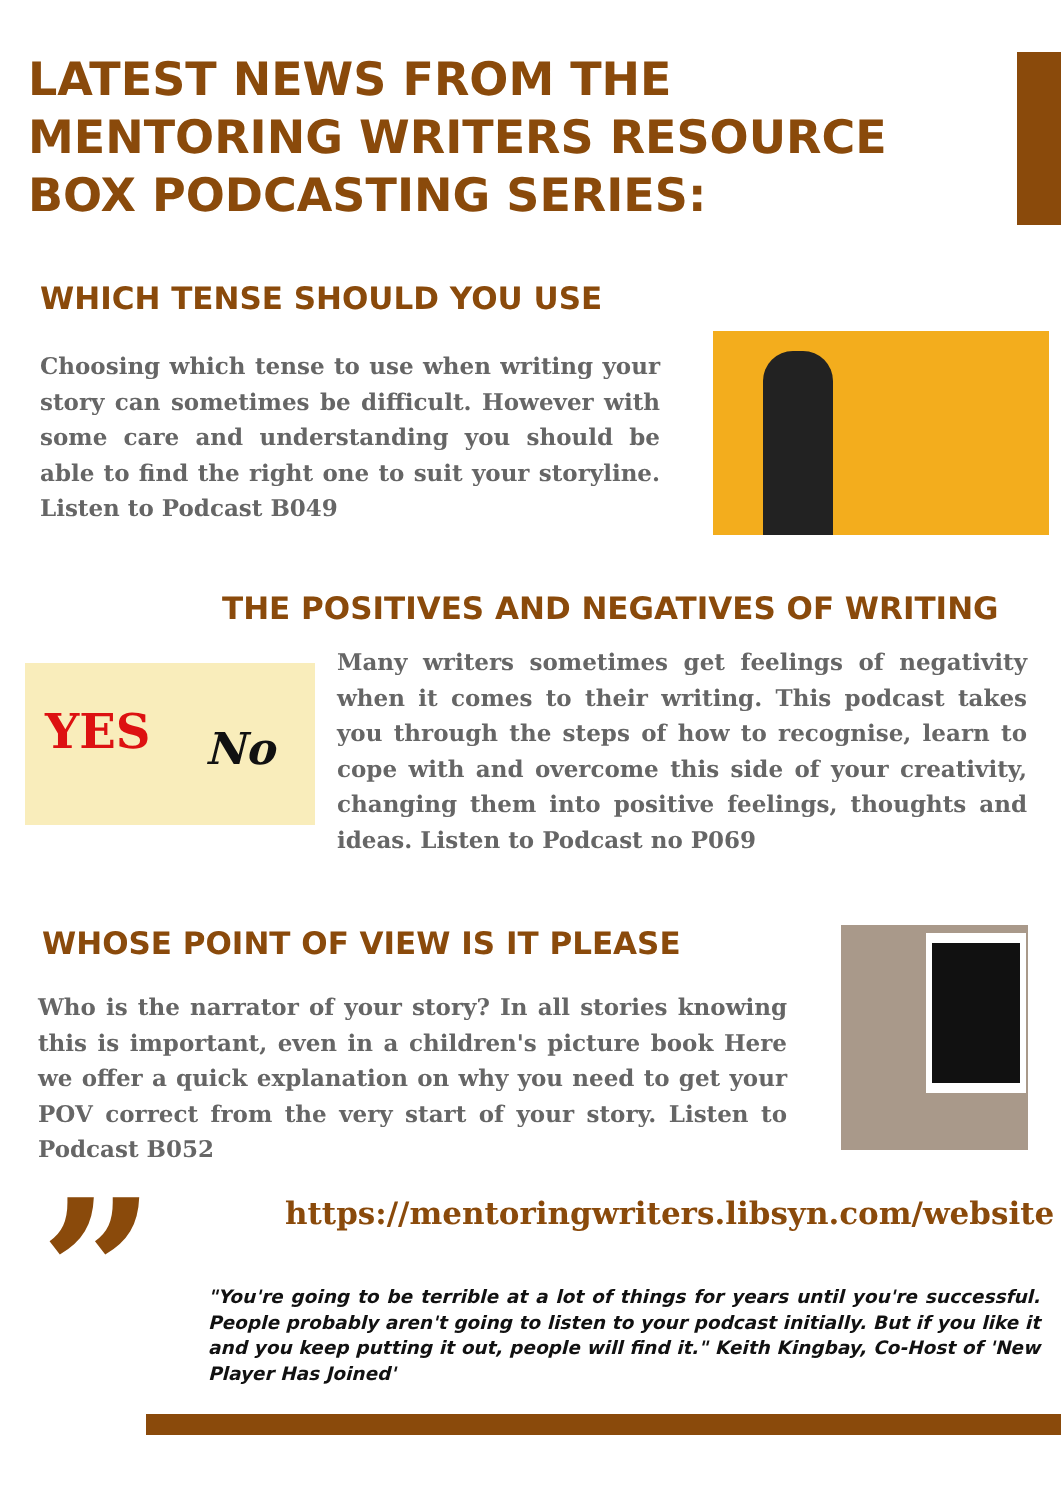LATEST NEWS FROM THE
MENTORING WRITERS RESOURCE
BOX PODCASTING SERIES:
WHICH TENSE SHOULD YOU USE
Choosing which tense to use when writing your story can sometimes be difficult. However with some care and understanding you should be able to find the right one to suit your storyline. Listen to Podcast B049
THE POSITIVES AND NEGATIVES OF WRITING
YES No
Many writers sometimes get feelings of negativity when it comes to their writing. This podcast takes you through the steps of how to recognise, learn to cope with and overcome this side of your creativity, changing them into positive feelings, thoughts and ideas. Listen to Podcast no P069
WHOSE POINT OF VIEW IS IT PLEASE
Who is the narrator of your story? In all stories knowing this is important, even in a children's picture book Here we offer a quick explanation on why you need to get your POV correct from the very start of your story. Listen to Podcast B052
”
https://mentoringwriters.libsyn.com/website
"You're going to be terrible at a lot of things for years until you're successful. People probably aren't going to listen to your podcast initially. But if you like it and you keep putting it out, people will find it." Keith Kingbay, Co-Host of 'New Player Has Joined'